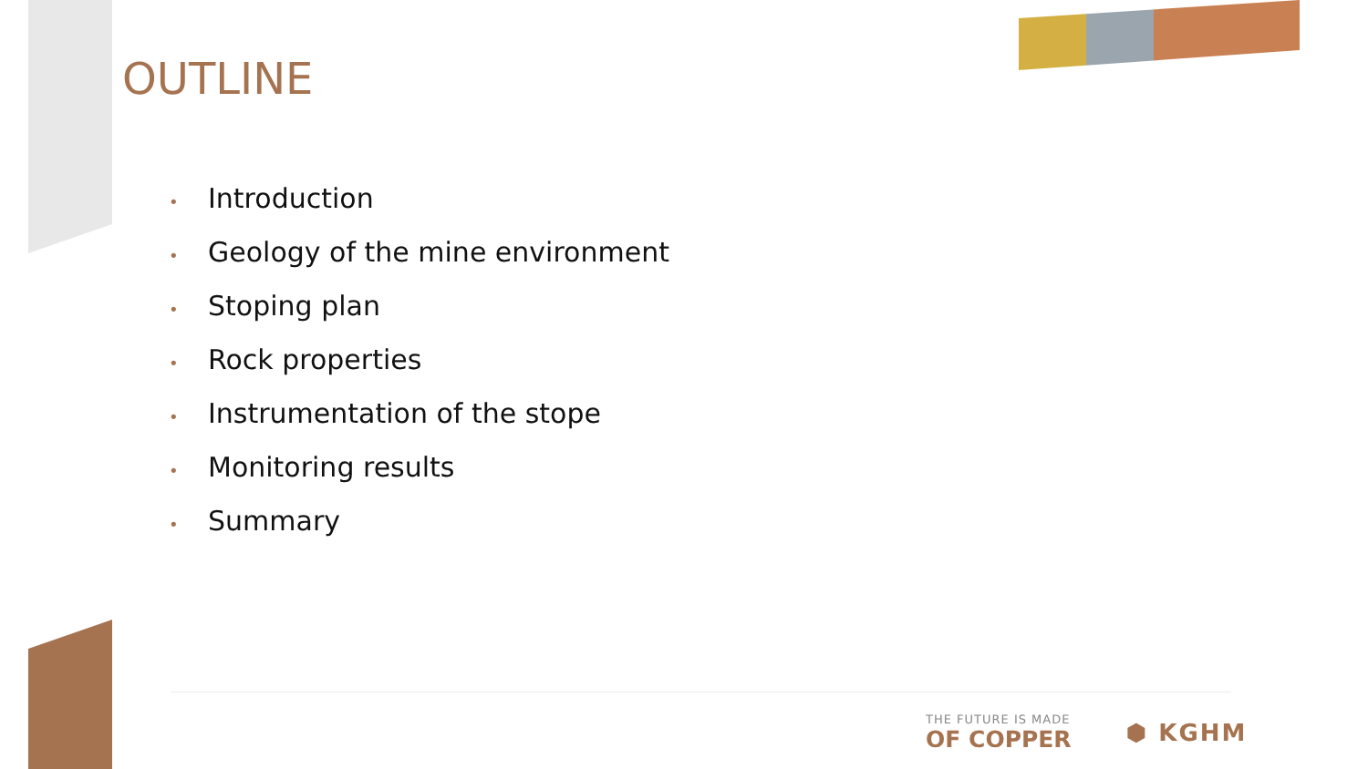OUTLINE
• Introduction
• Geology of the mine environment
• Stoping plan
• Rock properties
• Instrumentation of the stope
• Monitoring results
• Summary
THE FUTURE IS MADE
OF COPPER
⬢ KGHM